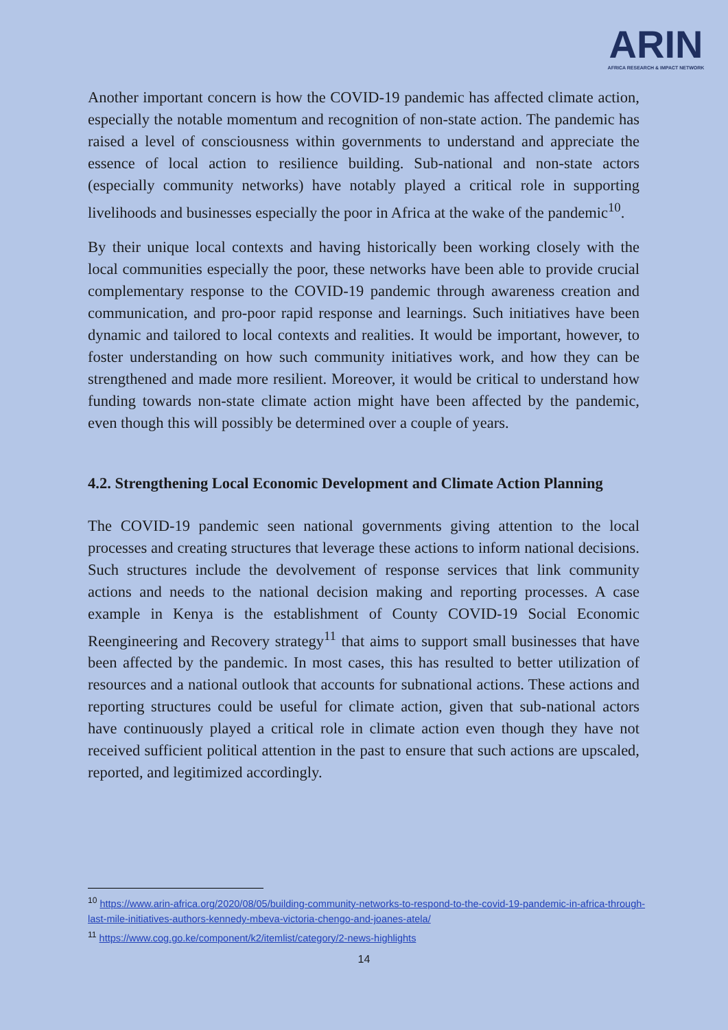ARIN
AFRICA RESEARCH & IMPACT NETWORK
Another important concern is how the COVID-19 pandemic has affected climate action, especially the notable momentum and recognition of non-state action. The pandemic has raised a level of consciousness within governments to understand and appreciate the essence of local action to resilience building. Sub-national and non-state actors (especially community networks) have notably played a critical role in supporting livelihoods and businesses especially the poor in Africa at the wake of the pandemic<sup>10</sup>.
By their unique local contexts and having historically been working closely with the local communities especially the poor, these networks have been able to provide crucial complementary response to the COVID-19 pandemic through awareness creation and communication, and pro-poor rapid response and learnings. Such initiatives have been dynamic and tailored to local contexts and realities. It would be important, however, to foster understanding on how such community initiatives work, and how they can be strengthened and made more resilient. Moreover, it would be critical to understand how funding towards non-state climate action might have been affected by the pandemic, even though this will possibly be determined over a couple of years.
4.2. Strengthening Local Economic Development and Climate Action Planning
The COVID-19 pandemic seen national governments giving attention to the local processes and creating structures that leverage these actions to inform national decisions. Such structures include the devolvement of response services that link community actions and needs to the national decision making and reporting processes. A case example in Kenya is the establishment of County COVID-19 Social Economic Reengineering and Recovery strategy<sup>11</sup> that aims to support small businesses that have been affected by the pandemic. In most cases, this has resulted to better utilization of resources and a national outlook that accounts for subnational actions. These actions and reporting structures could be useful for climate action, given that sub-national actors have continuously played a critical role in climate action even though they have not received sufficient political attention in the past to ensure that such actions are upscaled, reported, and legitimized accordingly.
<sup>10</sup> https://www.arin-africa.org/2020/08/05/building-community-networks-to-respond-to-the-covid-19-pandemic-in-africa-through-last-mile-initiatives-authors-kennedy-mbeva-victoria-chengo-and-joanes-atela/
<sup>11</sup> https://www.cog.go.ke/component/k2/itemlist/category/2-news-highlights
14